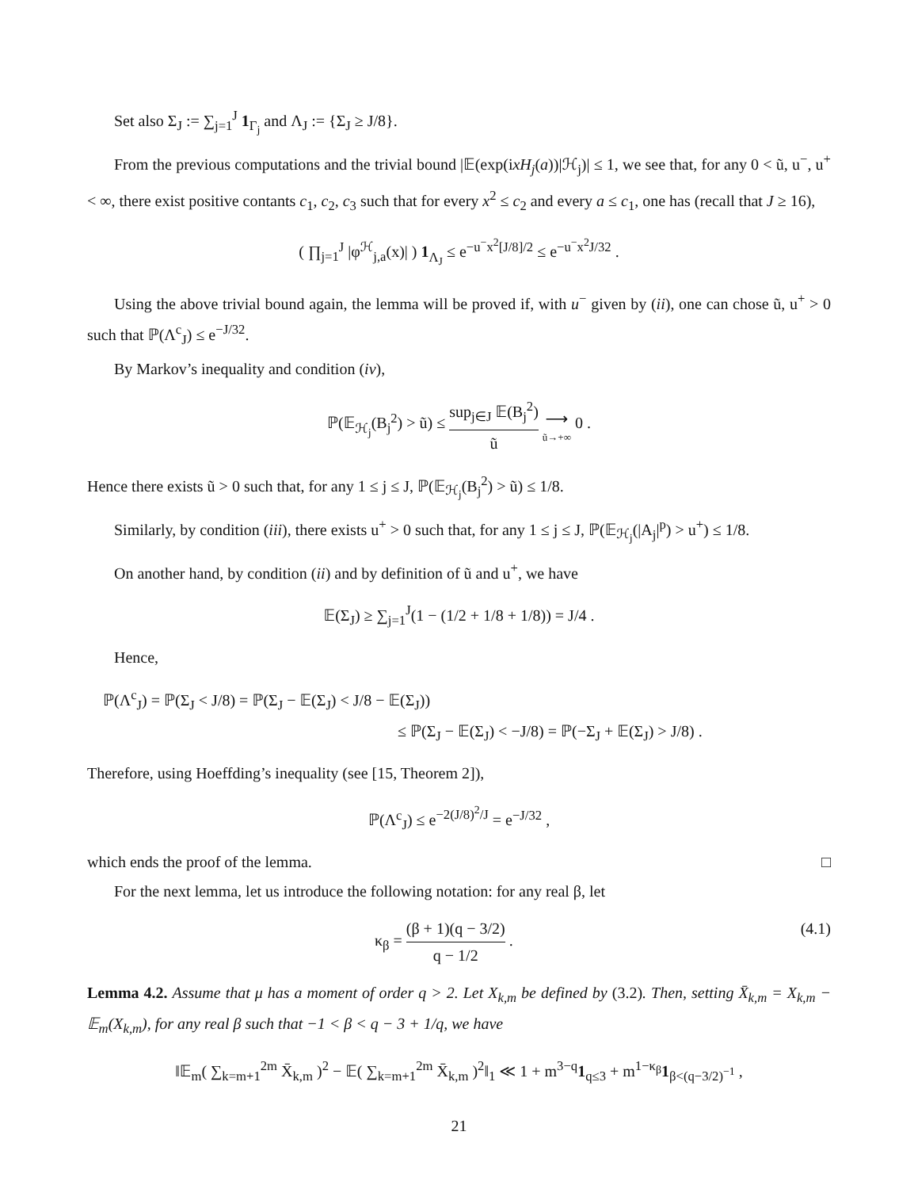Set also Σ<sub>J</sub> := ∑<sub>j=1</sub><sup>J</sup> 1<sub>Γ<sub>j</sub></sub> and Λ<sub>J</sub> := {Σ<sub>J</sub> ≥ J/8}.
From the previous computations and the trivial bound |𝔼(exp(ixH<sub>j</sub>(a))|ℋ<sub>j</sub>)| ≤ 1, we see that, for any 0 < ũ, u<sup>−</sup>, u<sup>+</sup> < ∞, there exist positive contants c<sub>1</sub>, c<sub>2</sub>, c<sub>3</sub> such that for every x<sup>2</sup> ≤ c<sub>2</sub> and every a ≤ c<sub>1</sub>, one has (recall that J ≥ 16),
( ∏<sub>j=1</sub><sup>J</sup> |φ<sup>ℋ</sup><sub>j,a</sub>(x)| ) 1<sub>Λ<sub>J</sub></sub> ≤ e<sup>−u<sup>−</sup>x<sup>2</sup>[J/8]/2</sup> ≤ e<sup>−u<sup>−</sup>x<sup>2</sup>J/32</sup> .
Using the above trivial bound again, the lemma will be proved if, with u<sup>−</sup> given by (ii), one can chose ũ, u<sup>+</sup> > 0 such that ℙ(Λ<sup>c</sup><sub>J</sub>) ≤ e<sup>−J/32</sup>.
By Markov’s inequality and condition (iv),
ℙ(𝔼<sub>ℋ<sub>j</sub></sub>(B<sub>j</sub><sup>2</sup>) > ũ) ≤ sup<sub>j∈J</sub> 𝔼(B<sub>j</sub><sup>2</sup>) ũ ⟶ ũ→+∞ 0 .
Hence there exists ũ > 0 such that, for any 1 ≤ j ≤ J, ℙ(𝔼<sub>ℋ<sub>j</sub></sub>(B<sub>j</sub><sup>2</sup>) > ũ) ≤ 1/8.
Similarly, by condition (iii), there exists u<sup>+</sup> > 0 such that, for any 1 ≤ j ≤ J, ℙ(𝔼<sub>ℋ<sub>j</sub></sub>(|A<sub>j</sub>|<sup>p</sup>) > u<sup>+</sup>) ≤ 1/8.
On another hand, by condition (ii) and by definition of ũ and u<sup>+</sup>, we have
𝔼(Σ<sub>J</sub>) ≥ ∑<sub>j=1</sub><sup>J</sup>(1 − (1/2 + 1/8 + 1/8)) = J/4 .
Hence,
ℙ(Λ<sup>c</sup><sub>J</sub>) = ℙ(Σ<sub>J</sub> < J/8) = ℙ(Σ<sub>J</sub> − 𝔼(Σ<sub>J</sub>) < J/8 − 𝔼(Σ<sub>J</sub>))
≤ ℙ(Σ<sub>J</sub> − 𝔼(Σ<sub>J</sub>) < −J/8) = ℙ(−Σ<sub>J</sub> + 𝔼(Σ<sub>J</sub>) > J/8) .
Therefore, using Hoeffding’s inequality (see [15, Theorem 2]),
ℙ(Λ<sup>c</sup><sub>J</sub>) ≤ e<sup>−2(J/8)<sup>2</sup>/J</sup> = e<sup>−J/32</sup> ,
which ends the proof of the lemma. □
For the next lemma, let us introduce the following notation: for any real β, let
κ<sub>β</sub> = (β + 1)(q − 3/2) q − 1/2 . (4.1)
Lemma 4.2. Assume that μ has a moment of order q > 2. Let X<sub>k,m</sub> be defined by (3.2). Then, setting X̄<sub>k,m</sub> = X<sub>k,m</sub> − 𝔼<sub>m</sub>(X<sub>k,m</sub>), for any real β such that −1 < β < q − 3 + 1/q, we have
‖𝔼<sub>m</sub>( ∑<sub>k=m+1</sub><sup>2m</sup> X̄<sub>k,m</sub> )<sup>2</sup> − 𝔼( ∑<sub>k=m+1</sub><sup>2m</sup> X̄<sub>k,m</sub> )<sup>2</sup>‖<sub>1</sub> ≪ 1 + m<sup>3−q</sup>1<sub>q≤3</sub> + m<sup>1−κ<sub>β</sub></sup>1<sub>β<(q−3/2)<sup>−1</sup></sub> ,
21